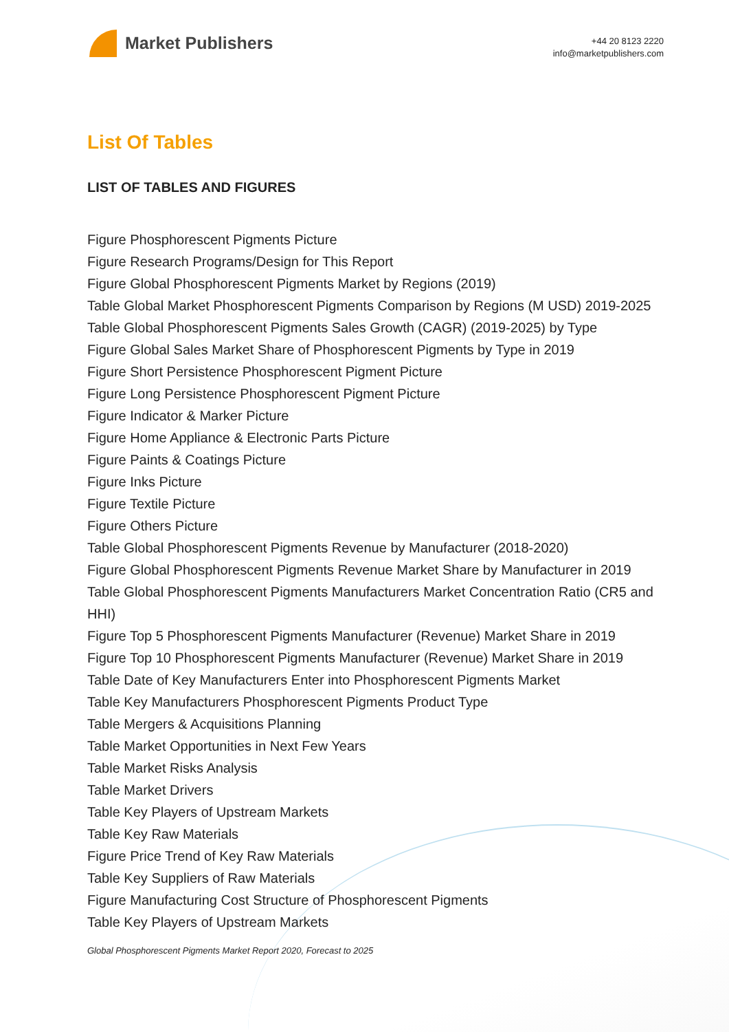Market Publishers
+44 20 8123 2220
info@marketpublishers.com
List Of Tables
LIST OF TABLES AND FIGURES
Figure Phosphorescent Pigments Picture
Figure Research Programs/Design for This Report
Figure Global Phosphorescent Pigments Market by Regions (2019)
Table Global Market Phosphorescent Pigments Comparison by Regions (M USD) 2019-2025
Table Global Phosphorescent Pigments Sales Growth (CAGR) (2019-2025) by Type
Figure Global Sales Market Share of Phosphorescent Pigments by Type in 2019
Figure Short Persistence Phosphorescent Pigment Picture
Figure Long Persistence Phosphorescent Pigment Picture
Figure Indicator & Marker Picture
Figure Home Appliance & Electronic Parts Picture
Figure Paints & Coatings Picture
Figure Inks Picture
Figure Textile Picture
Figure Others Picture
Table Global Phosphorescent Pigments Revenue by Manufacturer (2018-2020)
Figure Global Phosphorescent Pigments Revenue Market Share by Manufacturer in 2019
Table Global Phosphorescent Pigments Manufacturers Market Concentration Ratio (CR5 and HHI)
Figure Top 5 Phosphorescent Pigments Manufacturer (Revenue) Market Share in 2019
Figure Top 10 Phosphorescent Pigments Manufacturer (Revenue) Market Share in 2019
Table Date of Key Manufacturers Enter into Phosphorescent Pigments Market
Table Key Manufacturers Phosphorescent Pigments Product Type
Table Mergers & Acquisitions Planning
Table Market Opportunities in Next Few Years
Table Market Risks Analysis
Table Market Drivers
Table Key Players of Upstream Markets
Table Key Raw Materials
Figure Price Trend of Key Raw Materials
Table Key Suppliers of Raw Materials
Figure Manufacturing Cost Structure of Phosphorescent Pigments
Table Key Players of Upstream Markets
Global Phosphorescent Pigments Market Report 2020, Forecast to 2025